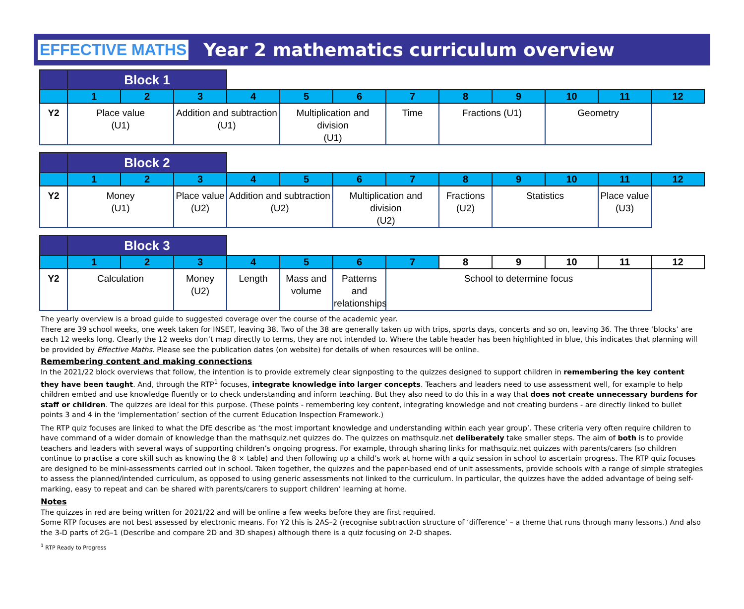EFFECTIVE MATHS Year 2 mathematics curriculum overview
| | Block 1 | | | | | | | | | | | |
| | 1 | 2 | 3 | 4 | 5 | 6 | 7 | 8 | 9 | 10 | 11 | 12 |
| Y2 | Place value (U1) | | Addition and subtraction (U1) | Multiplication and division (U1) | | Time | Fractions (U1) | | Geometry | | | |
| | Block 2 | | | | | | | | | | | |
| | 1 | 2 | 3 | 4 | 5 | 6 | 7 | 8 | 9 | 10 | 11 | 12 |
| Y2 | Money (U1) | | Place value (U2) | Addition and subtraction (U2) | Multiplication and division (U2) | | Fractions (U2) | Statistics | | Place value (U3) | | |
| | Block 3 | | | | | | | | | | | |
| | 1 | 2 | 3 | 4 | 5 | 6 | 7 | 8 | 9 | 10 | 11 | 12 |
| Y2 | Calculation | Money (U2) | Length | Mass and volume | Patterns and relationships | School to determine focus | | | | | | |
The yearly overview is a broad guide to suggested coverage over the course of the academic year.
There are 39 school weeks, one week taken for INSET, leaving 38. Two of the 38 are generally taken up with trips, sports days, concerts and so on, leaving 36. The three ‘blocks’ are each 12 weeks long. Clearly the 12 weeks don’t map directly to terms, they are not intended to. Where the table header has been highlighted in blue, this indicates that planning will be provided by Effective Maths. Please see the publication dates (on website) for details of when resources will be online.
Remembering content and making connections
In the 2021/22 block overviews that follow, the intention is to provide extremely clear signposting to the quizzes designed to support children in remembering the key content they have been taught. And, through the RTP<sup>1</sup> focuses, integrate knowledge into larger concepts. Teachers and leaders need to use assessment well, for example to help children embed and use knowledge fluently or to check understanding and inform teaching. But they also need to do this in a way that does not create unnecessary burdens for staff or children. The quizzes are ideal for this purpose. (These points - remembering key content, integrating knowledge and not creating burdens - are directly linked to bullet points 3 and 4 in the ‘implementation’ section of the current Education Inspection Framework.)
The RTP quiz focuses are linked to what the DfE describe as ‘the most important knowledge and understanding within each year group’. These criteria very often require children to have command of a wider domain of knowledge than the mathsquiz.net quizzes do. The quizzes on mathsquiz.net deliberately take smaller steps. The aim of both is to provide teachers and leaders with several ways of supporting children’s ongoing progress. For example, through sharing links for mathsquiz.net quizzes with parents/carers (so children continue to practise a core skill such as knowing the 8 × table) and then following up a child’s work at home with a quiz session in school to ascertain progress. The RTP quiz focuses are designed to be mini-assessments carried out in school. Taken together, the quizzes and the paper-based end of unit assessments, provide schools with a range of simple strategies to assess the planned/intended curriculum, as opposed to using generic assessments not linked to the curriculum. In particular, the quizzes have the added advantage of being self-marking, easy to repeat and can be shared with parents/carers to support children’ learning at home.
Notes
The quizzes in red are being written for 2021/22 and will be online a few weeks before they are first required.
Some RTP focuses are not best assessed by electronic means. For Y2 this is 2AS–2 (recognise subtraction structure of ‘difference’ – a theme that runs through many lessons.) And also the 3-D parts of 2G–1 (Describe and compare 2D and 3D shapes) although there is a quiz focusing on 2-D shapes.
<sup>1</sup> RTP Ready to Progress